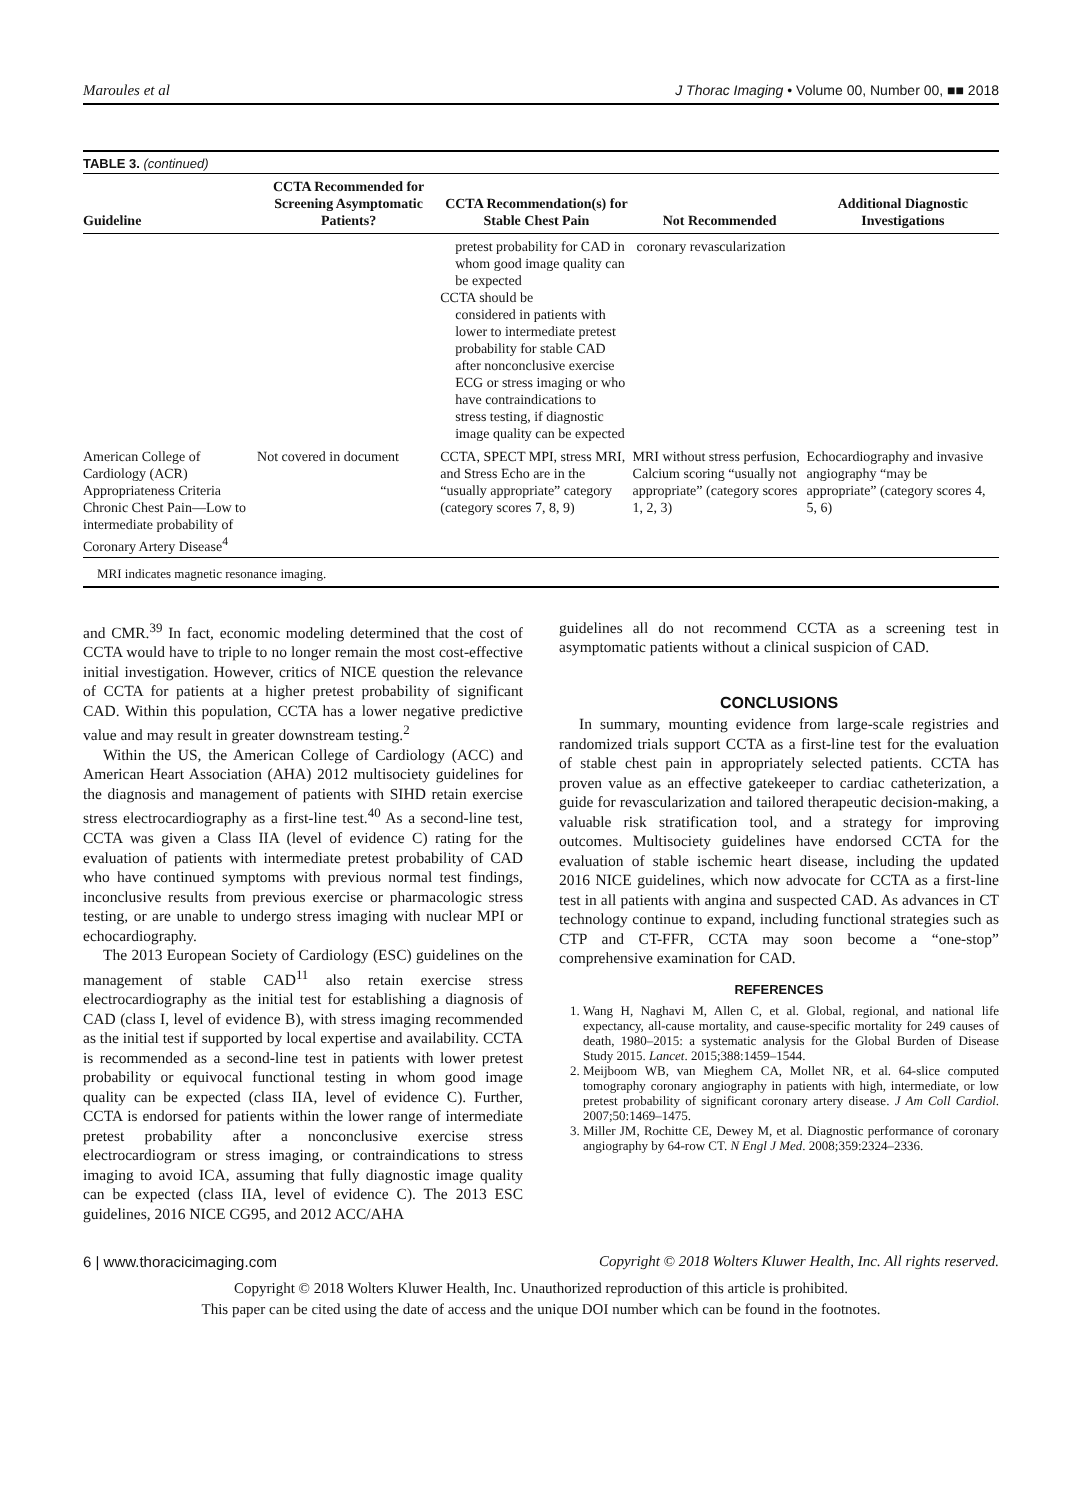Maroules et al J Thorac Imaging • Volume 00, Number 00, ■■ 2018
TABLE 3. (continued)
| Guideline | CCTA Recommended for Screening Asymptomatic Patients? | CCTA Recommendation(s) for Stable Chest Pain | Not Recommended | Additional Diagnostic Investigations |
| --- | --- | --- | --- | --- |
| | | pretest probability for CAD in whom good image quality can be expected CCTA should be considered in patients with lower to intermediate pretest probability for stable CAD after nonconclusive exercise ECG or stress imaging or who have contraindications to stress testing, if diagnostic image quality can be expected | coronary revascularization | |
| American College of Cardiology (ACR) Appropriateness Criteria Chronic Chest Pain—Low to intermediate probability of Coronary Artery Disease<sup>4</sup> | Not covered in document | CCTA, SPECT MPI, stress MRI, and Stress Echo are in the “usually appropriate” category (category scores 7, 8, 9) | MRI without stress perfusion, Calcium scoring “usually not appropriate” (category scores 1, 2, 3) | Echocardiography and invasive angiography “may be appropriate” (category scores 4, 5, 6) |
MRI indicates magnetic resonance imaging.
and CMR.<sup>39</sup> In fact, economic modeling determined that the cost of CCTA would have to triple to no longer remain the most cost-effective initial investigation. However, critics of NICE question the relevance of CCTA for patients at a higher pretest probability of significant CAD. Within this population, CCTA has a lower negative predictive value and may result in greater downstream testing.<sup>2</sup>
Within the US, the American College of Cardiology (ACC) and American Heart Association (AHA) 2012 multisociety guidelines for the diagnosis and management of patients with SIHD retain exercise stress electrocardiography as a first-line test.<sup>40</sup> As a second-line test, CCTA was given a Class IIA (level of evidence C) rating for the evaluation of patients with intermediate pretest probability of CAD who have continued symptoms with previous normal test findings, inconclusive results from previous exercise or pharmacologic stress testing, or are unable to undergo stress imaging with nuclear MPI or echocardiography.
The 2013 European Society of Cardiology (ESC) guidelines on the management of stable CAD<sup>11</sup> also retain exercise stress electrocardiography as the initial test for establishing a diagnosis of CAD (class I, level of evidence B), with stress imaging recommended as the initial test if supported by local expertise and availability. CCTA is recommended as a second-line test in patients with lower pretest probability or equivocal functional testing in whom good image quality can be expected (class IIA, level of evidence C). Further, CCTA is endorsed for patients within the lower range of intermediate pretest probability after a nonconclusive exercise stress electrocardiogram or stress imaging, or contraindications to stress imaging to avoid ICA, assuming that fully diagnostic image quality can be expected (class IIA, level of evidence C). The 2013 ESC guidelines, 2016 NICE CG95, and 2012 ACC/AHA
guidelines all do not recommend CCTA as a screening test in asymptomatic patients without a clinical suspicion of CAD.
CONCLUSIONS
In summary, mounting evidence from large-scale registries and randomized trials support CCTA as a first-line test for the evaluation of stable chest pain in appropriately selected patients. CCTA has proven value as an effective gatekeeper to cardiac catheterization, a guide for revascularization and tailored therapeutic decision-making, a valuable risk stratification tool, and a strategy for improving outcomes. Multisociety guidelines have endorsed CCTA for the evaluation of stable ischemic heart disease, including the updated 2016 NICE guidelines, which now advocate for CCTA as a first-line test in all patients with angina and suspected CAD. As advances in CT technology continue to expand, including functional strategies such as CTP and CT-FFR, CCTA may soon become a “one-stop” comprehensive examination for CAD.
REFERENCES
1. Wang H, Naghavi M, Allen C, et al. Global, regional, and national life expectancy, all-cause mortality, and cause-specific mortality for 249 causes of death, 1980–2015: a systematic analysis for the Global Burden of Disease Study 2015. Lancet. 2015;388:1459–1544.
2. Meijboom WB, van Mieghem CA, Mollet NR, et al. 64-slice computed tomography coronary angiography in patients with high, intermediate, or low pretest probability of significant coronary artery disease. J Am Coll Cardiol. 2007;50:1469–1475.
3. Miller JM, Rochitte CE, Dewey M, et al. Diagnostic performance of coronary angiography by 64-row CT. N Engl J Med. 2008;359:2324–2336.
6 | www.thoracicimaging.com Copyright © 2018 Wolters Kluwer Health, Inc. All rights reserved.
Copyright © 2018 Wolters Kluwer Health, Inc. Unauthorized reproduction of this article is prohibited.
This paper can be cited using the date of access and the unique DOI number which can be found in the footnotes.